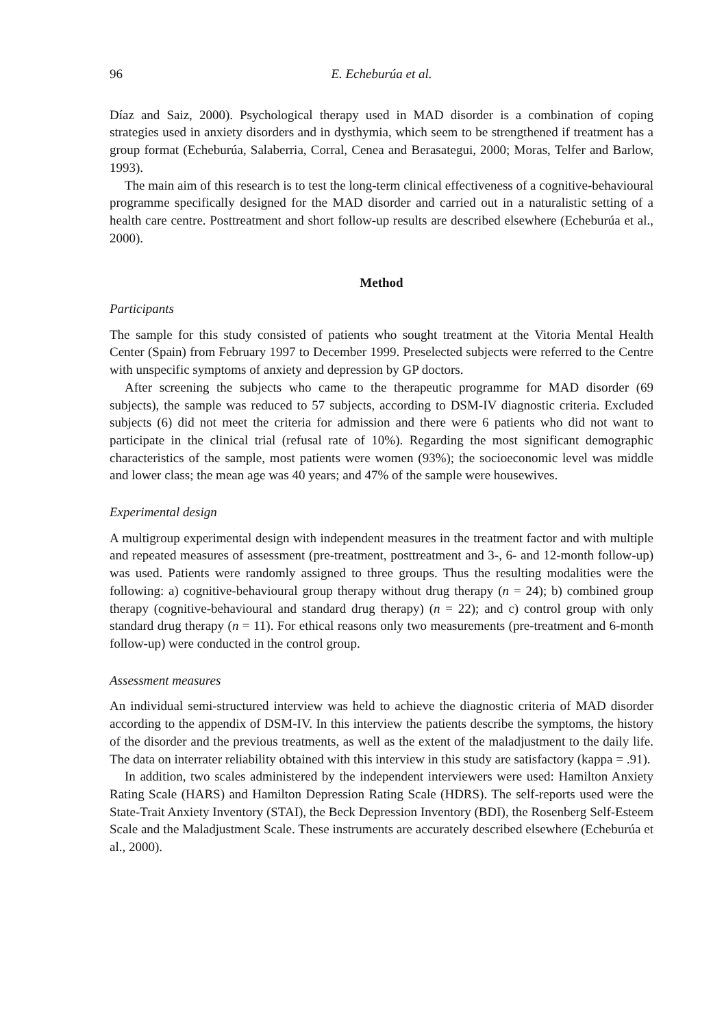96 E. Echeburúa et al.
Díaz and Saiz, 2000). Psychological therapy used in MAD disorder is a combination of coping strategies used in anxiety disorders and in dysthymia, which seem to be strengthened if treatment has a group format (Echeburúa, Salaberria, Corral, Cenea and Berasategui, 2000; Moras, Telfer and Barlow, 1993).
The main aim of this research is to test the long-term clinical effectiveness of a cognitive-behavioural programme specifically designed for the MAD disorder and carried out in a naturalistic setting of a health care centre. Posttreatment and short follow-up results are described elsewhere (Echeburúa et al., 2000).
Method
Participants
The sample for this study consisted of patients who sought treatment at the Vitoria Mental Health Center (Spain) from February 1997 to December 1999. Preselected subjects were referred to the Centre with unspecific symptoms of anxiety and depression by GP doctors.
After screening the subjects who came to the therapeutic programme for MAD disorder (69 subjects), the sample was reduced to 57 subjects, according to DSM-IV diagnostic criteria. Excluded subjects (6) did not meet the criteria for admission and there were 6 patients who did not want to participate in the clinical trial (refusal rate of 10%). Regarding the most significant demographic characteristics of the sample, most patients were women (93%); the socioeconomic level was middle and lower class; the mean age was 40 years; and 47% of the sample were housewives.
Experimental design
A multigroup experimental design with independent measures in the treatment factor and with multiple and repeated measures of assessment (pre-treatment, posttreatment and 3-, 6- and 12-month follow-up) was used. Patients were randomly assigned to three groups. Thus the resulting modalities were the following: a) cognitive-behavioural group therapy without drug therapy (n = 24); b) combined group therapy (cognitive-behavioural and standard drug therapy) (n = 22); and c) control group with only standard drug therapy (n = 11). For ethical reasons only two measurements (pre-treatment and 6-month follow-up) were conducted in the control group.
Assessment measures
An individual semi-structured interview was held to achieve the diagnostic criteria of MAD disorder according to the appendix of DSM-IV. In this interview the patients describe the symptoms, the history of the disorder and the previous treatments, as well as the extent of the maladjustment to the daily life. The data on interrater reliability obtained with this interview in this study are satisfactory (kappa = .91).
In addition, two scales administered by the independent interviewers were used: Hamilton Anxiety Rating Scale (HARS) and Hamilton Depression Rating Scale (HDRS). The self-reports used were the State-Trait Anxiety Inventory (STAI), the Beck Depression Inventory (BDI), the Rosenberg Self-Esteem Scale and the Maladjustment Scale. These instruments are accurately described elsewhere (Echeburúa et al., 2000).